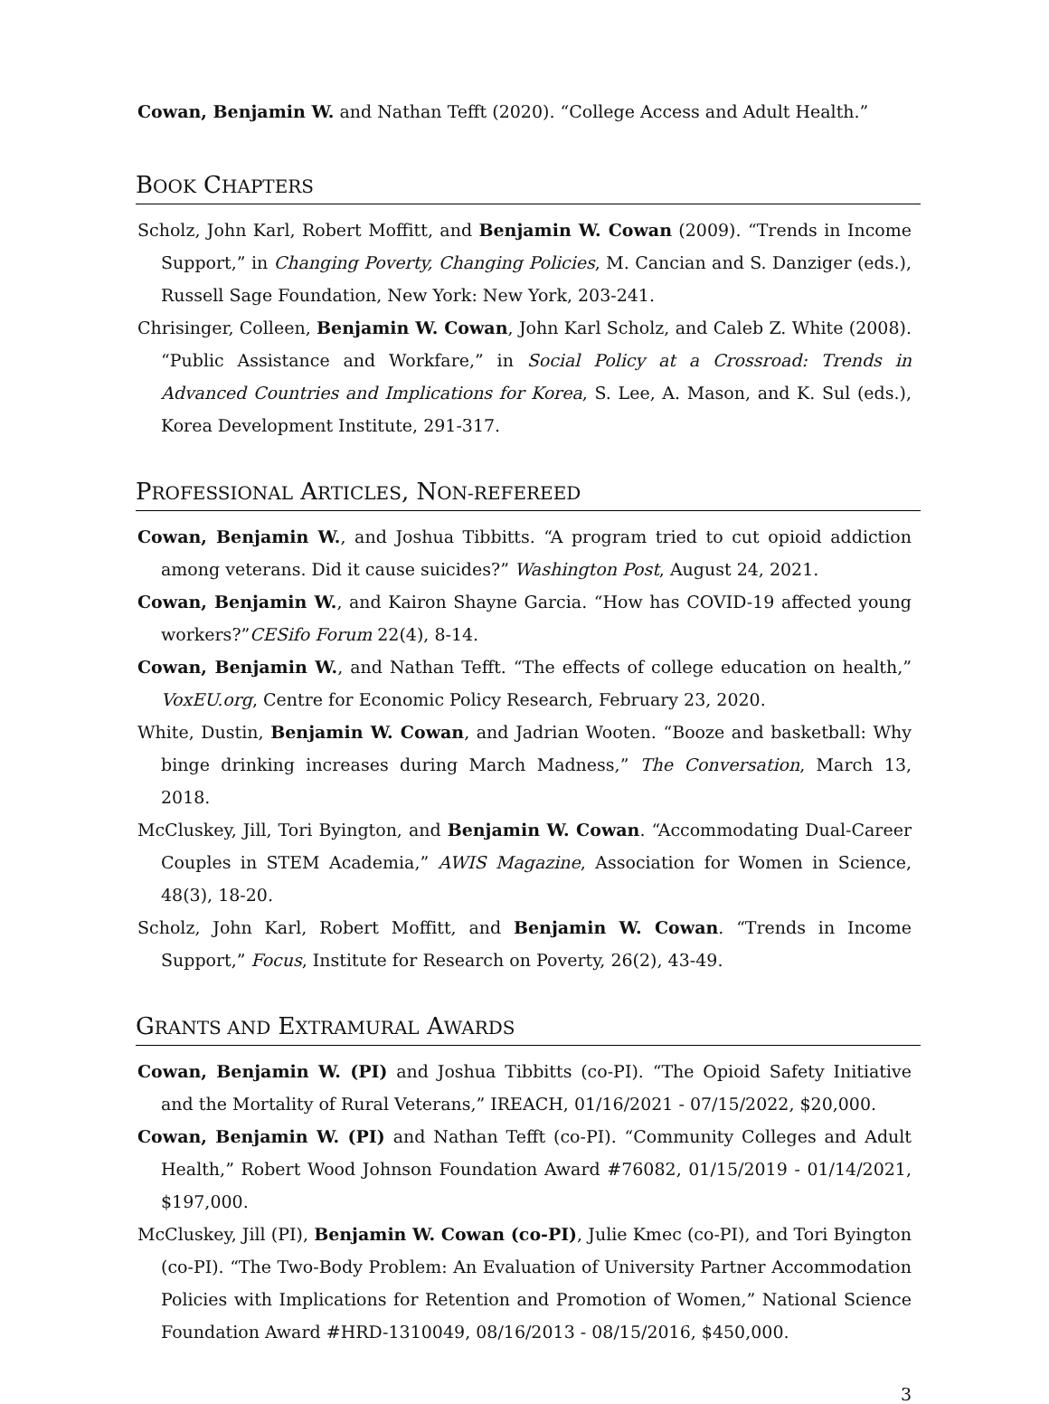Cowan, Benjamin W. and Nathan Tefft (2020). “College Access and Adult Health.”
BOOK CHAPTERS
Scholz, John Karl, Robert Moffitt, and Benjamin W. Cowan (2009). “Trends in Income Support,” in Changing Poverty, Changing Policies, M. Cancian and S. Danziger (eds.), Russell Sage Foundation, New York: New York, 203-241.
Chrisinger, Colleen, Benjamin W. Cowan, John Karl Scholz, and Caleb Z. White (2008). “Public Assistance and Workfare,” in Social Policy at a Crossroad: Trends in Advanced Countries and Implications for Korea, S. Lee, A. Mason, and K. Sul (eds.), Korea Development Institute, 291-317.
PROFESSIONAL ARTICLES, NON-REFEREED
Cowan, Benjamin W., and Joshua Tibbitts. “A program tried to cut opioid addiction among veterans. Did it cause suicides?” Washington Post, August 24, 2021.
Cowan, Benjamin W., and Kairon Shayne Garcia. “How has COVID-19 affected young workers?”CESifo Forum 22(4), 8-14.
Cowan, Benjamin W., and Nathan Tefft. “The effects of college education on health,” VoxEU.org, Centre for Economic Policy Research, February 23, 2020.
White, Dustin, Benjamin W. Cowan, and Jadrian Wooten. “Booze and basketball: Why binge drinking increases during March Madness,” The Conversation, March 13, 2018.
McCluskey, Jill, Tori Byington, and Benjamin W. Cowan. “Accommodating Dual-Career Couples in STEM Academia,” AWIS Magazine, Association for Women in Science, 48(3), 18-20.
Scholz, John Karl, Robert Moffitt, and Benjamin W. Cowan. “Trends in Income Support,” Focus, Institute for Research on Poverty, 26(2), 43-49.
GRANTS AND EXTRAMURAL AWARDS
Cowan, Benjamin W. (PI) and Joshua Tibbitts (co-PI). “The Opioid Safety Initiative and the Mortality of Rural Veterans,” IREACH, 01/16/2021 - 07/15/2022, $20,000.
Cowan, Benjamin W. (PI) and Nathan Tefft (co-PI). “Community Colleges and Adult Health,” Robert Wood Johnson Foundation Award #76082, 01/15/2019 - 01/14/2021, $197,000.
McCluskey, Jill (PI), Benjamin W. Cowan (co-PI), Julie Kmec (co-PI), and Tori Byington (co-PI). “The Two-Body Problem: An Evaluation of University Partner Accommodation Policies with Implications for Retention and Promotion of Women,” National Science Foundation Award #HRD-1310049, 08/16/2013 - 08/15/2016, $450,000.
3